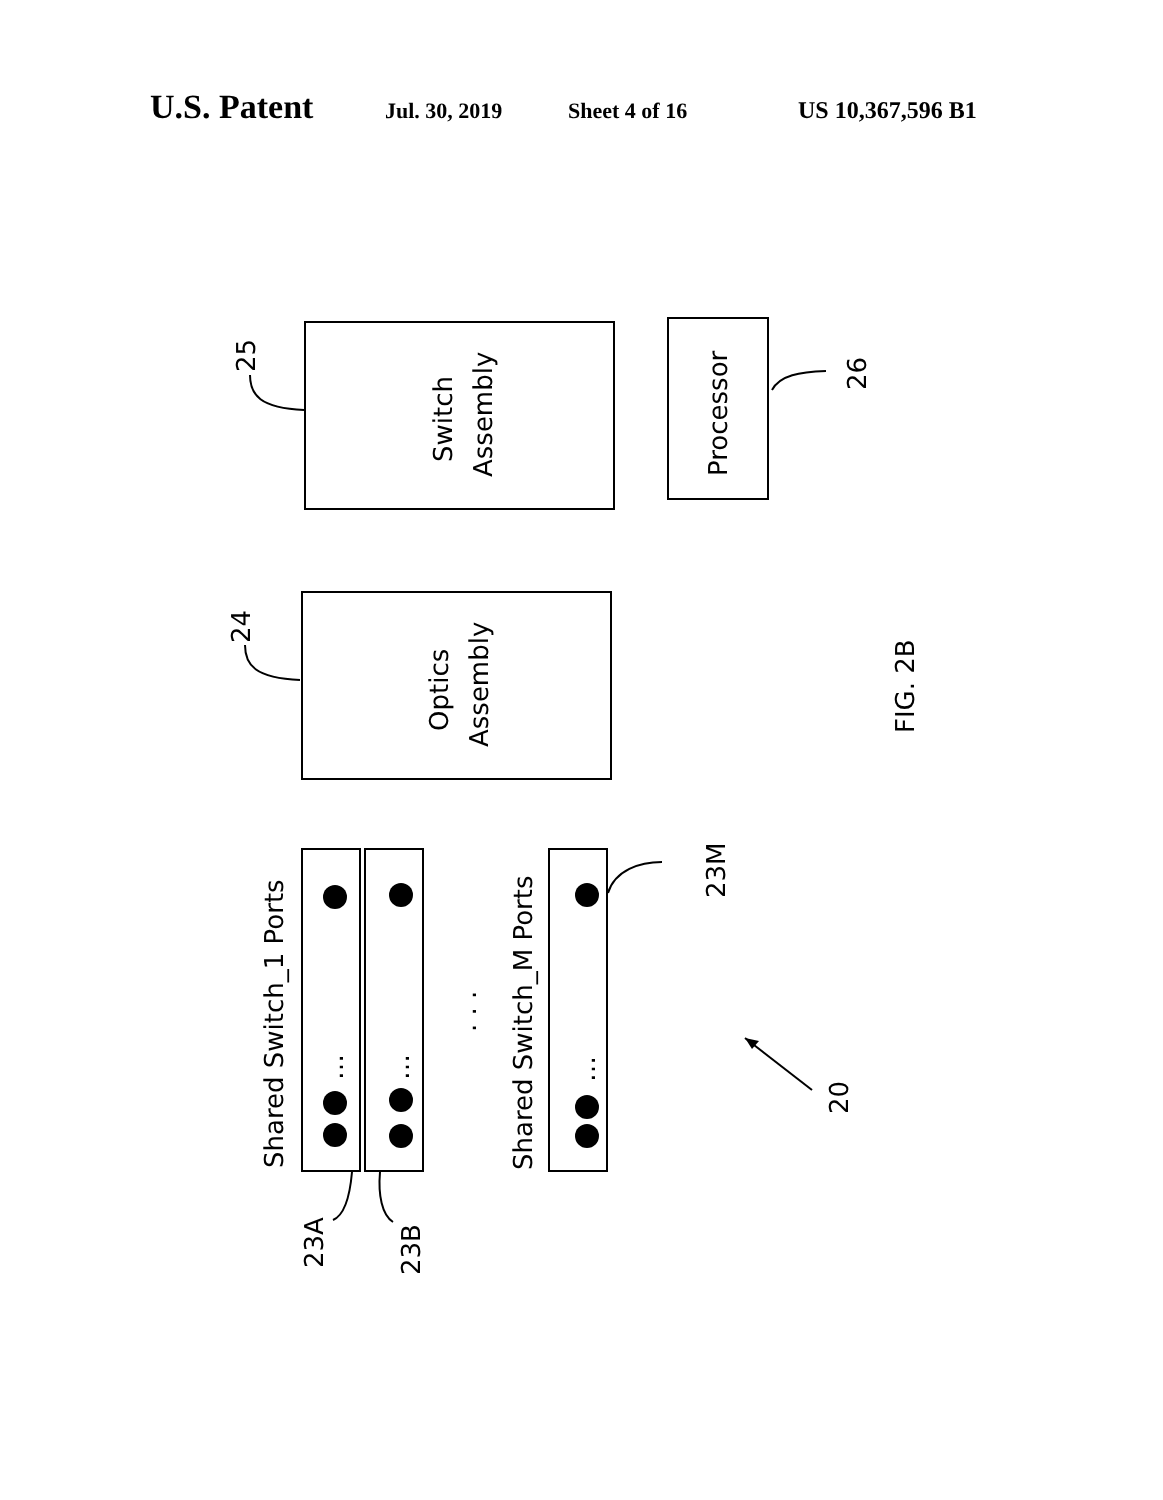U.S. Patent Jul. 30, 2019 Sheet 4 of 16 US 10,367,596 B1
Switch
Assembly
Processor
Optics
Assembly
Shared Switch_1 Ports
Shared Switch_M Ports
25
24
26
FIG. 2B
23M
23A
23B
20
…
…
…
. . .